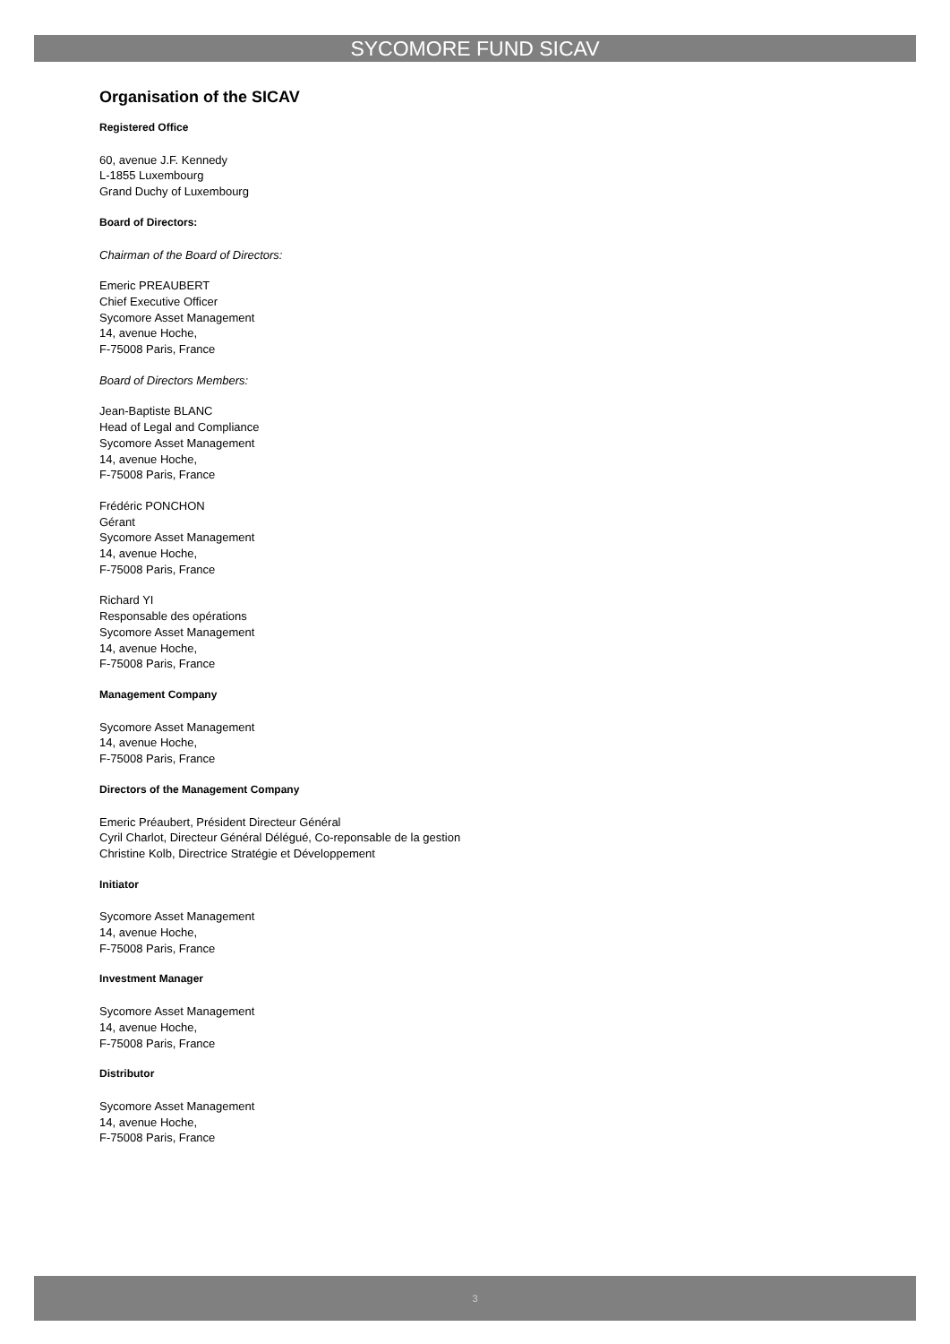SYCOMORE FUND SICAV
Organisation of the SICAV
Registered Office
60, avenue J.F. Kennedy
L-1855 Luxembourg
Grand Duchy of Luxembourg
Board of Directors:
Chairman of the Board of Directors:
Emeric PREAUBERT
Chief Executive Officer
Sycomore Asset Management
14, avenue Hoche,
F-75008 Paris, France
Board of Directors Members:
Jean-Baptiste BLANC
Head of Legal and Compliance
Sycomore Asset Management
14, avenue Hoche,
F-75008 Paris, France
Frédéric PONCHON
Gérant
Sycomore Asset Management
14, avenue Hoche,
F-75008 Paris, France
Richard YI
Responsable des opérations
Sycomore Asset Management
14, avenue Hoche,
F-75008 Paris, France
Management Company
Sycomore Asset Management
14, avenue Hoche,
F-75008 Paris, France
Directors of the Management Company
Emeric Préaubert, Président Directeur Général
Cyril Charlot, Directeur Général Délégué, Co-reponsable de la gestion
Christine Kolb, Directrice Stratégie et Développement
Initiator
Sycomore Asset Management
14, avenue Hoche,
F-75008 Paris, France
Investment Manager
Sycomore Asset Management
14, avenue Hoche,
F-75008 Paris, France
Distributor
Sycomore Asset Management
14, avenue Hoche,
F-75008 Paris, France
3